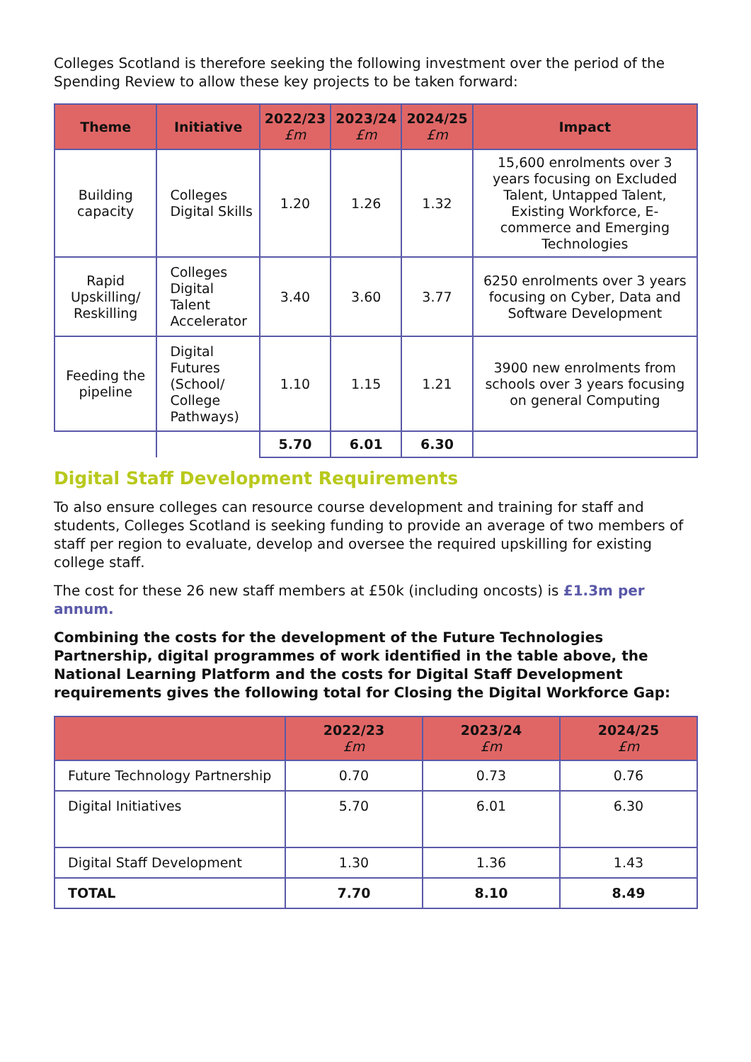Colleges Scotland is therefore seeking the following investment over the period of the Spending Review to allow these key projects to be taken forward:
| Theme | Initiative | 2022/23 £m | 2023/24 £m | 2024/25 £m | Impact |
| --- | --- | --- | --- | --- | --- |
| Building capacity | Colleges Digital Skills | 1.20 | 1.26 | 1.32 | 15,600 enrolments over 3 years focusing on Excluded Talent, Untapped Talent, Existing Workforce, E-commerce and Emerging Technologies |
| Rapid Upskilling/ Reskilling | Colleges Digital Talent Accelerator | 3.40 | 3.60 | 3.77 | 6250 enrolments over 3 years focusing on Cyber, Data and Software Development |
| Feeding the pipeline | Digital Futures (School/ College Pathways) | 1.10 | 1.15 | 1.21 | 3900 new enrolments from schools over 3 years focusing on general Computing |
| | | 5.70 | 6.01 | 6.30 | |
Digital Staff Development Requirements
To also ensure colleges can resource course development and training for staff and students, Colleges Scotland is seeking funding to provide an average of two members of staff per region to evaluate, develop and oversee the required upskilling for existing college staff.
The cost for these 26 new staff members at £50k (including oncosts) is £1.3m per annum.
Combining the costs for the development of the Future Technologies Partnership, digital programmes of work identified in the table above, the National Learning Platform and the costs for Digital Staff Development requirements gives the following total for Closing the Digital Workforce Gap:
| | 2022/23 £m | 2023/24 £m | 2024/25 £m |
| --- | --- | --- | --- |
| Future Technology Partnership | 0.70 | 0.73 | 0.76 |
| Digital Initiatives | 5.70 | 6.01 | 6.30 |
| Digital Staff Development | 1.30 | 1.36 | 1.43 |
| TOTAL | 7.70 | 8.10 | 8.49 |